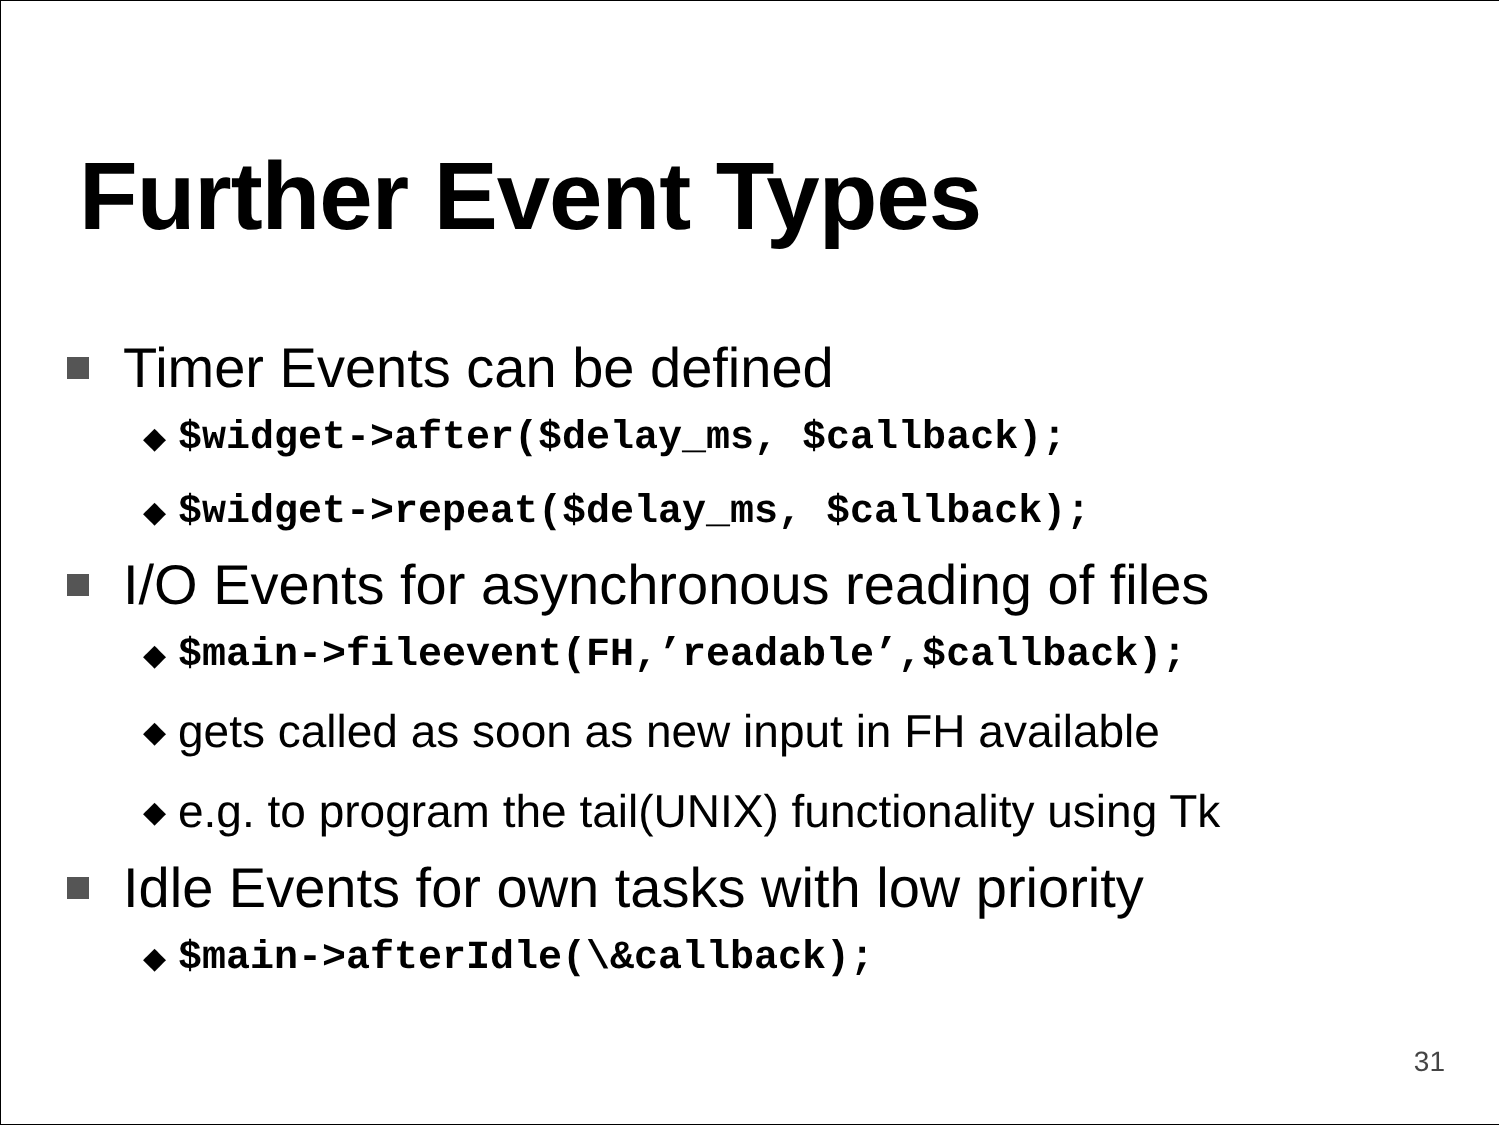Further Event Types
Timer Events can be defined
◆ $widget->after($delay_ms, $callback);
◆ $widget->repeat($delay_ms, $callback);
I/O Events for asynchronous reading of files
◆ $main->fileevent(FH,’readable’,$callback);
◆ gets called as soon as new input in FH available
◆ e.g. to program the tail(UNIX) functionality using Tk
Idle Events for own tasks with low priority
◆ $main->afterIdle(\&callback);
31